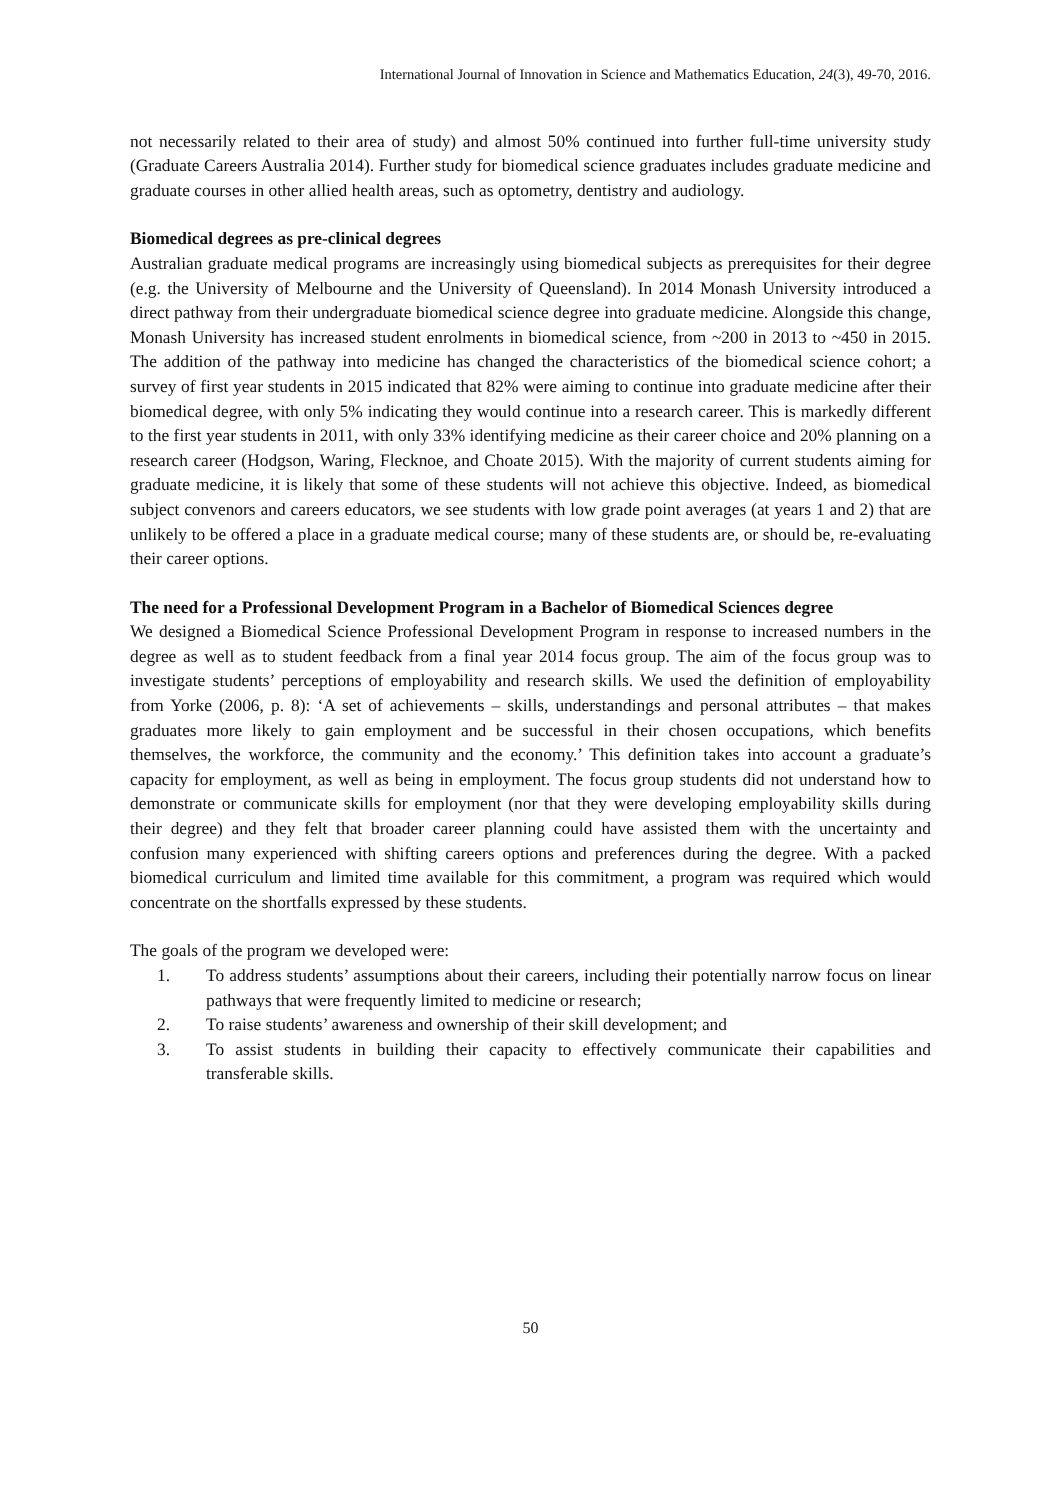International Journal of Innovation in Science and Mathematics Education, 24(3), 49-70, 2016.
not necessarily related to their area of study) and almost 50% continued into further full-time university study (Graduate Careers Australia 2014). Further study for biomedical science graduates includes graduate medicine and graduate courses in other allied health areas, such as optometry, dentistry and audiology.
Biomedical degrees as pre-clinical degrees
Australian graduate medical programs are increasingly using biomedical subjects as prerequisites for their degree (e.g. the University of Melbourne and the University of Queensland). In 2014 Monash University introduced a direct pathway from their undergraduate biomedical science degree into graduate medicine. Alongside this change, Monash University has increased student enrolments in biomedical science, from ~200 in 2013 to ~450 in 2015. The addition of the pathway into medicine has changed the characteristics of the biomedical science cohort; a survey of first year students in 2015 indicated that 82% were aiming to continue into graduate medicine after their biomedical degree, with only 5% indicating they would continue into a research career. This is markedly different to the first year students in 2011, with only 33% identifying medicine as their career choice and 20% planning on a research career (Hodgson, Waring, Flecknoe, and Choate 2015). With the majority of current students aiming for graduate medicine, it is likely that some of these students will not achieve this objective. Indeed, as biomedical subject convenors and careers educators, we see students with low grade point averages (at years 1 and 2) that are unlikely to be offered a place in a graduate medical course; many of these students are, or should be, re-evaluating their career options.
The need for a Professional Development Program in a Bachelor of Biomedical Sciences degree
We designed a Biomedical Science Professional Development Program in response to increased numbers in the degree as well as to student feedback from a final year 2014 focus group. The aim of the focus group was to investigate students’ perceptions of employability and research skills. We used the definition of employability from Yorke (2006, p. 8): ‘A set of achievements – skills, understandings and personal attributes – that makes graduates more likely to gain employment and be successful in their chosen occupations, which benefits themselves, the workforce, the community and the economy.’ This definition takes into account a graduate’s capacity for employment, as well as being in employment. The focus group students did not understand how to demonstrate or communicate skills for employment (nor that they were developing employability skills during their degree) and they felt that broader career planning could have assisted them with the uncertainty and confusion many experienced with shifting careers options and preferences during the degree. With a packed biomedical curriculum and limited time available for this commitment, a program was required which would concentrate on the shortfalls expressed by these students.
The goals of the program we developed were:
1. To address students’ assumptions about their careers, including their potentially narrow focus on linear pathways that were frequently limited to medicine or research;
2. To raise students’ awareness and ownership of their skill development; and
3. To assist students in building their capacity to effectively communicate their capabilities and transferable skills.
50